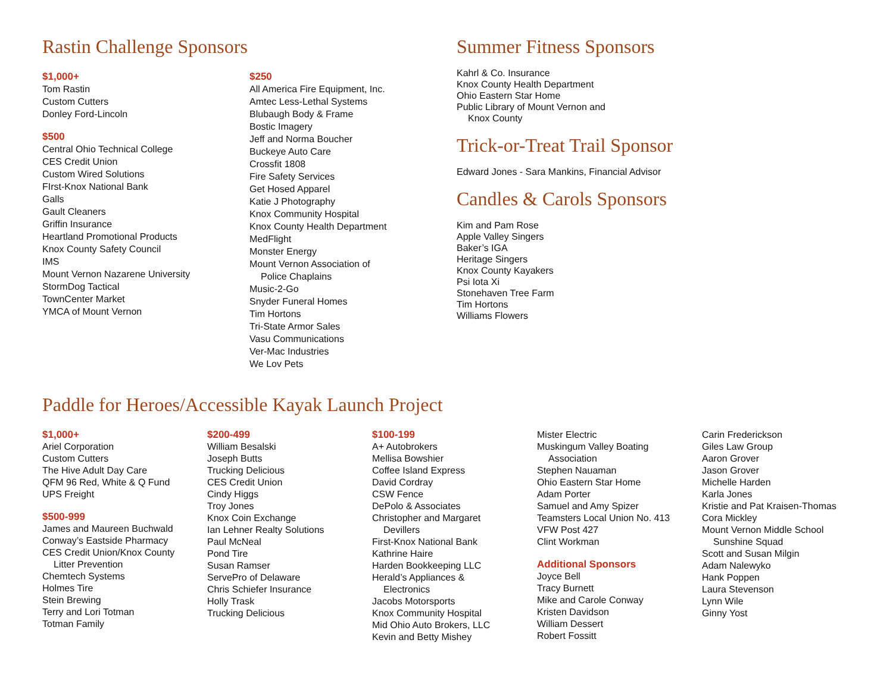Rastin Challenge Sponsors
$1,000+
Tom Rastin
Custom Cutters
Donley Ford-Lincoln
$500
Central Ohio Technical College
CES Credit Union
Custom Wired Solutions
FIrst-Knox National Bank
Galls
Gault Cleaners
Griffin Insurance
Heartland Promotional Products
Knox County Safety Council
IMS
Mount Vernon Nazarene University
StormDog Tactical
TownCenter Market
YMCA of Mount Vernon
$250
All America Fire Equipment, Inc.
Amtec Less-Lethal Systems
Blubaugh Body & Frame
Bostic Imagery
Jeff and Norma Boucher
Buckeye Auto Care
Crossfit 1808
Fire Safety Services
Get Hosed Apparel
Katie J Photography
Knox Community Hospital
Knox County Health Department
MedFlight
Monster Energy
Mount Vernon Association of
Police Chaplains
Music-2-Go
Snyder Funeral Homes
Tim Hortons
Tri-State Armor Sales
Vasu Communications
Ver-Mac Industries
We Lov Pets
Summer Fitness Sponsors
Kahrl & Co. Insurance
Knox County Health Department
Ohio Eastern Star Home
Public Library of Mount Vernon and
Knox County
Trick-or-Treat Trail Sponsor
Edward Jones - Sara Mankins, Financial Advisor
Candles & Carols Sponsors
Kim and Pam Rose
Apple Valley Singers
Baker’s IGA
Heritage Singers
Knox County Kayakers
Psi Iota Xi
Stonehaven Tree Farm
Tim Hortons
Williams Flowers
Paddle for Heroes/Accessible Kayak Launch Project
$1,000+
Ariel Corporation
Custom Cutters
The Hive Adult Day Care
QFM 96 Red, White & Q Fund
UPS Freight
$500-999
James and Maureen Buchwald
Conway’s Eastside Pharmacy
CES Credit Union/Knox County
Litter Prevention
Chemtech Systems
Holmes Tire
Stein Brewing
Terry and Lori Totman
Totman Family
$200-499
William Besalski
Joseph Butts
Trucking Delicious
CES Credit Union
Cindy Higgs
Troy Jones
Knox Coin Exchange
Ian Lehner Realty Solutions
Paul McNeal
Pond Tire
Susan Ramser
ServePro of Delaware
Chris Schiefer Insurance
Holly Trask
Trucking Delicious
$100-199
A+ Autobrokers
Mellisa Bowshier
Coffee Island Express
David Cordray
CSW Fence
DePolo & Associates
Christopher and Margaret
Devillers
First-Knox National Bank
Kathrine Haire
Harden Bookkeeping LLC
Herald’s Appliances &
Electronics
Jacobs Motorsports
Knox Community Hospital
Mid Ohio Auto Brokers, LLC
Kevin and Betty Mishey
Mister Electric
Muskingum Valley Boating
Association
Stephen Nauaman
Ohio Eastern Star Home
Adam Porter
Samuel and Amy Spizer
Teamsters Local Union No. 413
VFW Post 427
Clint Workman
Additional Sponsors
Joyce Bell
Tracy Burnett
Mike and Carole Conway
Kristen Davidson
William Dessert
Robert Fossitt
Carin Frederickson
Giles Law Group
Aaron Grover
Jason Grover
Michelle Harden
Karla Jones
Kristie and Pat Kraisen-Thomas
Cora Mickley
Mount Vernon Middle School
Sunshine Squad
Scott and Susan Milgin
Adam Nalewyko
Hank Poppen
Laura Stevenson
Lynn Wile
Ginny Yost